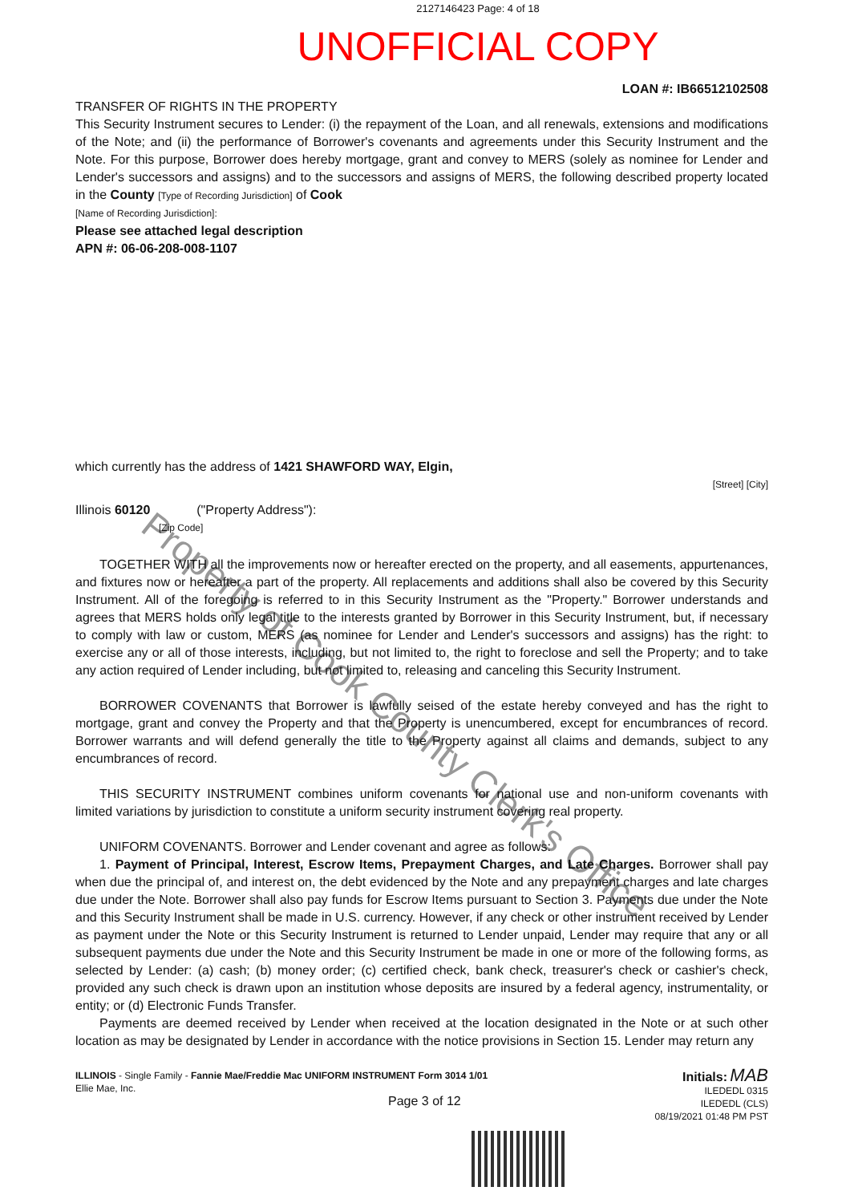Property of Cook County Clerk's Office
2127146423 Page: 4 of 18
UNOFFICIAL COPY
LOAN #: IB66512102508
TRANSFER OF RIGHTS IN THE PROPERTY
This Security Instrument secures to Lender: (i) the repayment of the Loan, and all renewals, extensions and modifications of the Note; and (ii) the performance of Borrower's covenants and agreements under this Security Instrument and the Note. For this purpose, Borrower does hereby mortgage, grant and convey to MERS (solely as nominee for Lender and Lender's successors and assigns) and to the successors and assigns of MERS, the following described property located in the County [Type of Recording Jurisdiction] of Cook
[Name of Recording Jurisdiction]:
Please see attached legal description
APN #: 06-06-208-008-1107
which currently has the address of 1421 SHAWFORD WAY, Elgin,
[Street] [City]
Illinois 60120 ("Property Address"):
[Zip Code]
TOGETHER WITH all the improvements now or hereafter erected on the property, and all easements, appurtenances, and fixtures now or hereafter a part of the property. All replacements and additions shall also be covered by this Security Instrument. All of the foregoing is referred to in this Security Instrument as the "Property." Borrower understands and agrees that MERS holds only legal title to the interests granted by Borrower in this Security Instrument, but, if necessary to comply with law or custom, MERS (as nominee for Lender and Lender's successors and assigns) has the right: to exercise any or all of those interests, including, but not limited to, the right to foreclose and sell the Property; and to take any action required of Lender including, but not limited to, releasing and canceling this Security Instrument.
BORROWER COVENANTS that Borrower is lawfully seised of the estate hereby conveyed and has the right to mortgage, grant and convey the Property and that the Property is unencumbered, except for encumbrances of record. Borrower warrants and will defend generally the title to the Property against all claims and demands, subject to any encumbrances of record.
THIS SECURITY INSTRUMENT combines uniform covenants for national use and non-uniform covenants with limited variations by jurisdiction to constitute a uniform security instrument covering real property.
UNIFORM COVENANTS. Borrower and Lender covenant and agree as follows:
1. Payment of Principal, Interest, Escrow Items, Prepayment Charges, and Late Charges. Borrower shall pay when due the principal of, and interest on, the debt evidenced by the Note and any prepayment charges and late charges due under the Note. Borrower shall also pay funds for Escrow Items pursuant to Section 3. Payments due under the Note and this Security Instrument shall be made in U.S. currency. However, if any check or other instrument received by Lender as payment under the Note or this Security Instrument is returned to Lender unpaid, Lender may require that any or all subsequent payments due under the Note and this Security Instrument be made in one or more of the following forms, as selected by Lender: (a) cash; (b) money order; (c) certified check, bank check, treasurer's check or cashier's check, provided any such check is drawn upon an institution whose deposits are insured by a federal agency, instrumentality, or entity; or (d) Electronic Funds Transfer.
Payments are deemed received by Lender when received at the location designated in the Note or at such other location as may be designated by Lender in accordance with the notice provisions in Section 15. Lender may return any
ILLINOIS - Single Family - Fannie Mae/Freddie Mac UNIFORM INSTRUMENT Form 3014 1/01
Ellie Mae, Inc.
Page 3 of 12
Initials: MAB
ILEDEDL 0315
ILEDEDL (CLS)
08/19/2021 01:48 PM PST